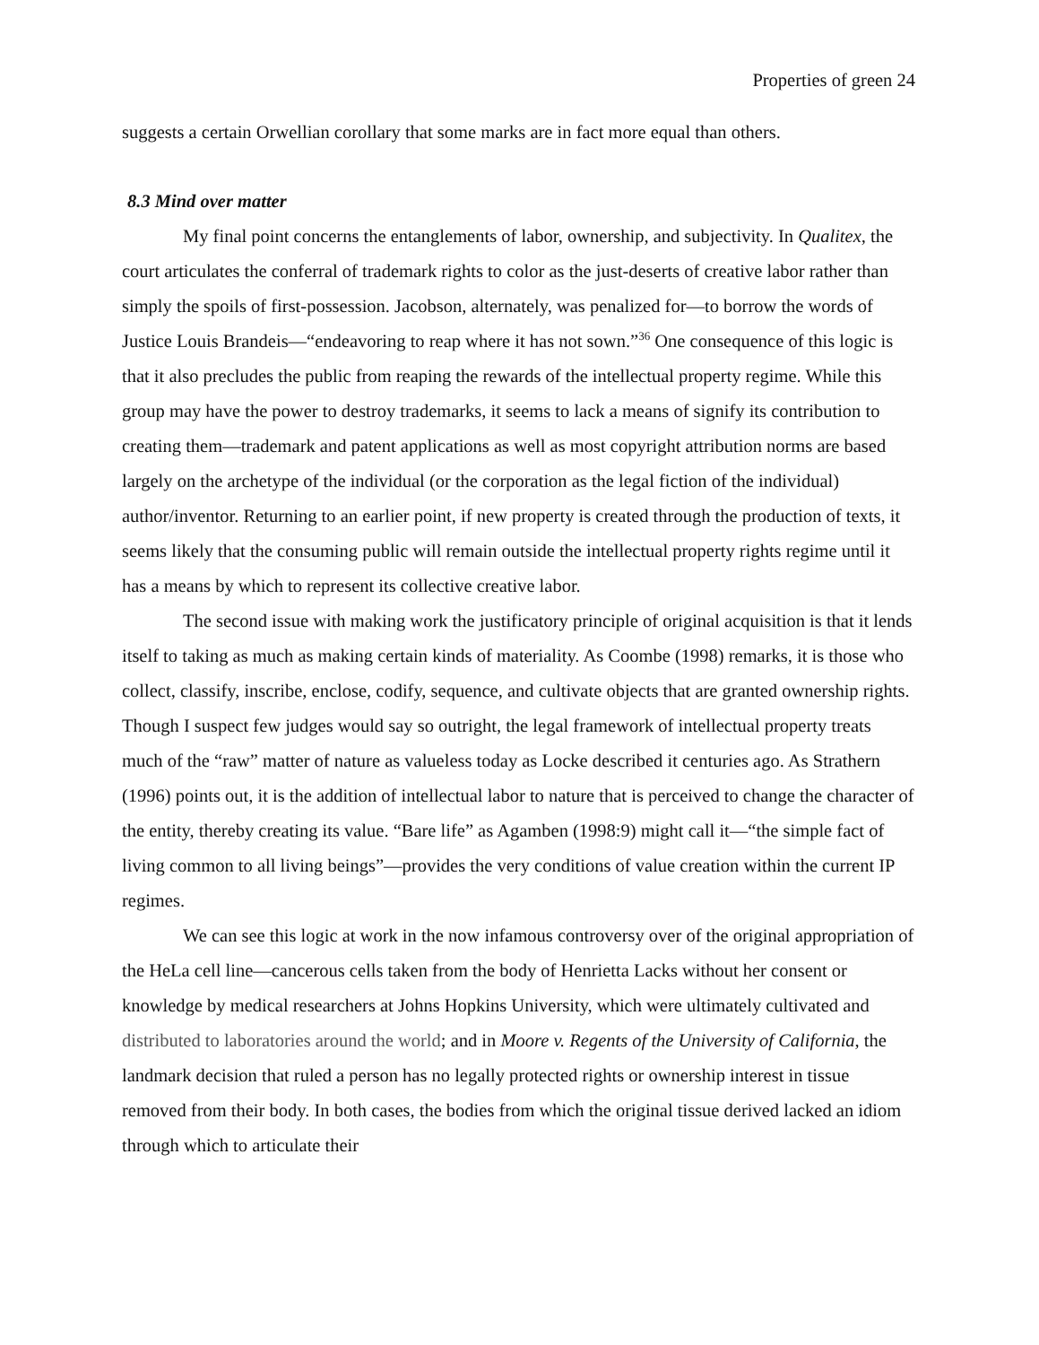Properties of green 24
suggests a certain Orwellian corollary that some marks are in fact more equal than others.
8.3 Mind over matter
My final point concerns the entanglements of labor, ownership, and subjectivity. In Qualitex, the court articulates the conferral of trademark rights to color as the just-deserts of creative labor rather than simply the spoils of first-possession. Jacobson, alternately, was penalized for—to borrow the words of Justice Louis Brandeis—“endeavoring to reap where it has not sown.”<sup>36</sup> One consequence of this logic is that it also precludes the public from reaping the rewards of the intellectual property regime. While this group may have the power to destroy trademarks, it seems to lack a means of signify its contribution to creating them—trademark and patent applications as well as most copyright attribution norms are based largely on the archetype of the individual (or the corporation as the legal fiction of the individual) author/inventor. Returning to an earlier point, if new property is created through the production of texts, it seems likely that the consuming public will remain outside the intellectual property rights regime until it has a means by which to represent its collective creative labor.
The second issue with making work the justificatory principle of original acquisition is that it lends itself to taking as much as making certain kinds of materiality. As Coombe (1998) remarks, it is those who collect, classify, inscribe, enclose, codify, sequence, and cultivate objects that are granted ownership rights. Though I suspect few judges would say so outright, the legal framework of intellectual property treats much of the “raw” matter of nature as valueless today as Locke described it centuries ago. As Strathern (1996) points out, it is the addition of intellectual labor to nature that is perceived to change the character of the entity, thereby creating its value. “Bare life” as Agamben (1998:9) might call it—“the simple fact of living common to all living beings”—provides the very conditions of value creation within the current IP regimes.
We can see this logic at work in the now infamous controversy over of the original appropriation of the HeLa cell line—cancerous cells taken from the body of Henrietta Lacks without her consent or knowledge by medical researchers at Johns Hopkins University, which were ultimately cultivated and distributed to laboratories around the world; and in Moore v. Regents of the University of California, the landmark decision that ruled a person has no legally protected rights or ownership interest in tissue removed from their body. In both cases, the bodies from which the original tissue derived lacked an idiom through which to articulate their